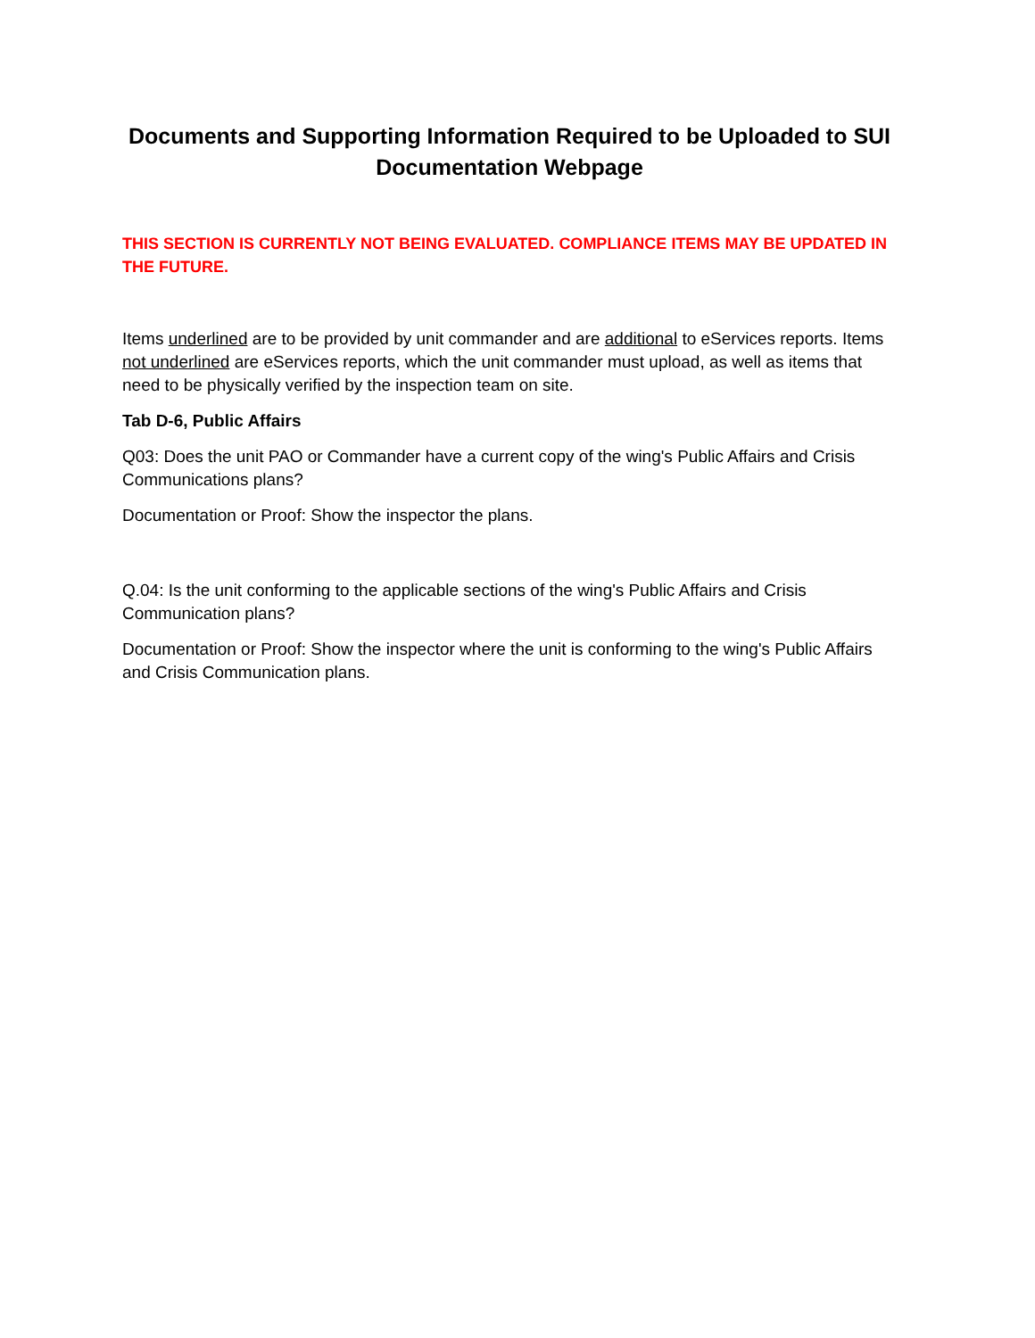Documents and Supporting Information Required to be Uploaded to SUI Documentation Webpage
THIS SECTION IS CURRENTLY NOT BEING EVALUATED. COMPLIANCE ITEMS MAY BE UPDATED IN THE FUTURE.
Items underlined are to be provided by unit commander and are additional to eServices reports. Items not underlined are eServices reports, which the unit commander must upload, as well as items that need to be physically verified by the inspection team on site.
Tab D-6, Public Affairs
Q03: Does the unit PAO or Commander have a current copy of the wing's Public Affairs and Crisis Communications plans?
Documentation or Proof: Show the inspector the plans.
Q.04: Is the unit conforming to the applicable sections of the wing's Public Affairs and Crisis Communication plans?
Documentation or Proof: Show the inspector where the unit is conforming to the wing's Public Affairs and Crisis Communication plans.